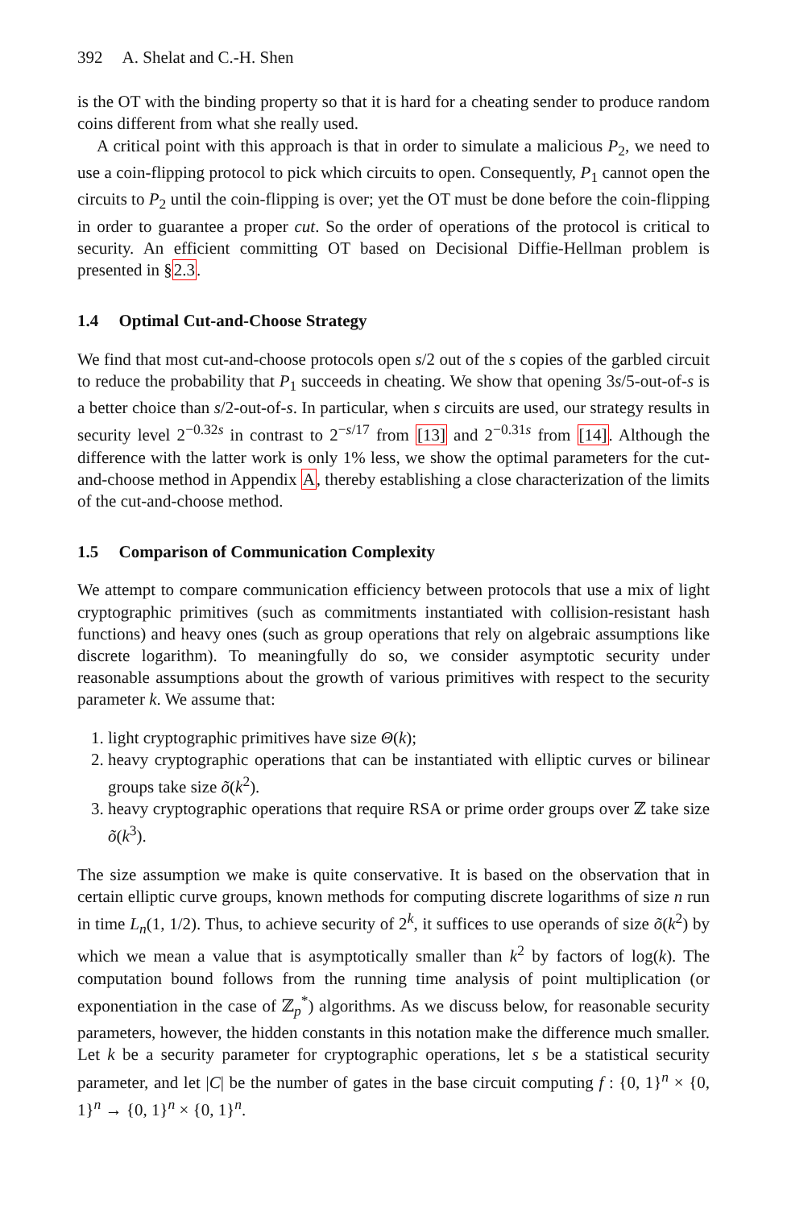392 A. Shelat and C.-H. Shen
is the OT with the binding property so that it is hard for a cheating sender to produce random coins different from what she really used.
A critical point with this approach is that in order to simulate a malicious P<sub>2</sub>, we need to use a coin-flipping protocol to pick which circuits to open. Consequently, P<sub>1</sub> cannot open the circuits to P<sub>2</sub> until the coin-flipping is over; yet the OT must be done before the coin-flipping in order to guarantee a proper cut. So the order of operations of the protocol is critical to security. An efficient committing OT based on Decisional Diffie-Hellman problem is presented in §2.3.
1.4 Optimal Cut-and-Choose Strategy
We find that most cut-and-choose protocols open s/2 out of the s copies of the garbled circuit to reduce the probability that P<sub>1</sub> succeeds in cheating. We show that opening 3s/5-out-of-s is a better choice than s/2-out-of-s. In particular, when s circuits are used, our strategy results in security level 2<sup>−0.32s</sup> in contrast to 2<sup>−s/17</sup> from [13] and 2<sup>−0.31s</sup> from [14]. Although the difference with the latter work is only 1% less, we show the optimal parameters for the cut-and-choose method in Appendix A, thereby establishing a close characterization of the limits of the cut-and-choose method.
1.5 Comparison of Communication Complexity
We attempt to compare communication efficiency between protocols that use a mix of light cryptographic primitives (such as commitments instantiated with collision-resistant hash functions) and heavy ones (such as group operations that rely on algebraic assumptions like discrete logarithm). To meaningfully do so, we consider asymptotic security under reasonable assumptions about the growth of various primitives with respect to the security parameter k. We assume that:
1. light cryptographic primitives have size Θ(k);
2. heavy cryptographic operations that can be instantiated with elliptic curves or bilinear groups take size õ(k<sup>2</sup>).
3. heavy cryptographic operations that require RSA or prime order groups over ℤ take size õ(k<sup>3</sup>).
The size assumption we make is quite conservative. It is based on the observation that in certain elliptic curve groups, known methods for computing discrete logarithms of size n run in time L<sub>n</sub>(1, 1/2). Thus, to achieve security of 2<sup>k</sup>, it suffices to use operands of size õ(k<sup>2</sup>) by which we mean a value that is asymptotically smaller than k<sup>2</sup> by factors of log(k). The computation bound follows from the running time analysis of point multiplication (or exponentiation in the case of ℤ<sub>p</sub><sup>*</sup>) algorithms. As we discuss below, for reasonable security parameters, however, the hidden constants in this notation make the difference much smaller. Let k be a security parameter for cryptographic operations, let s be a statistical security parameter, and let |C| be the number of gates in the base circuit computing f : {0, 1}<sup>n</sup> × {0, 1}<sup>n</sup> → {0, 1}<sup>n</sup> × {0, 1}<sup>n</sup>.